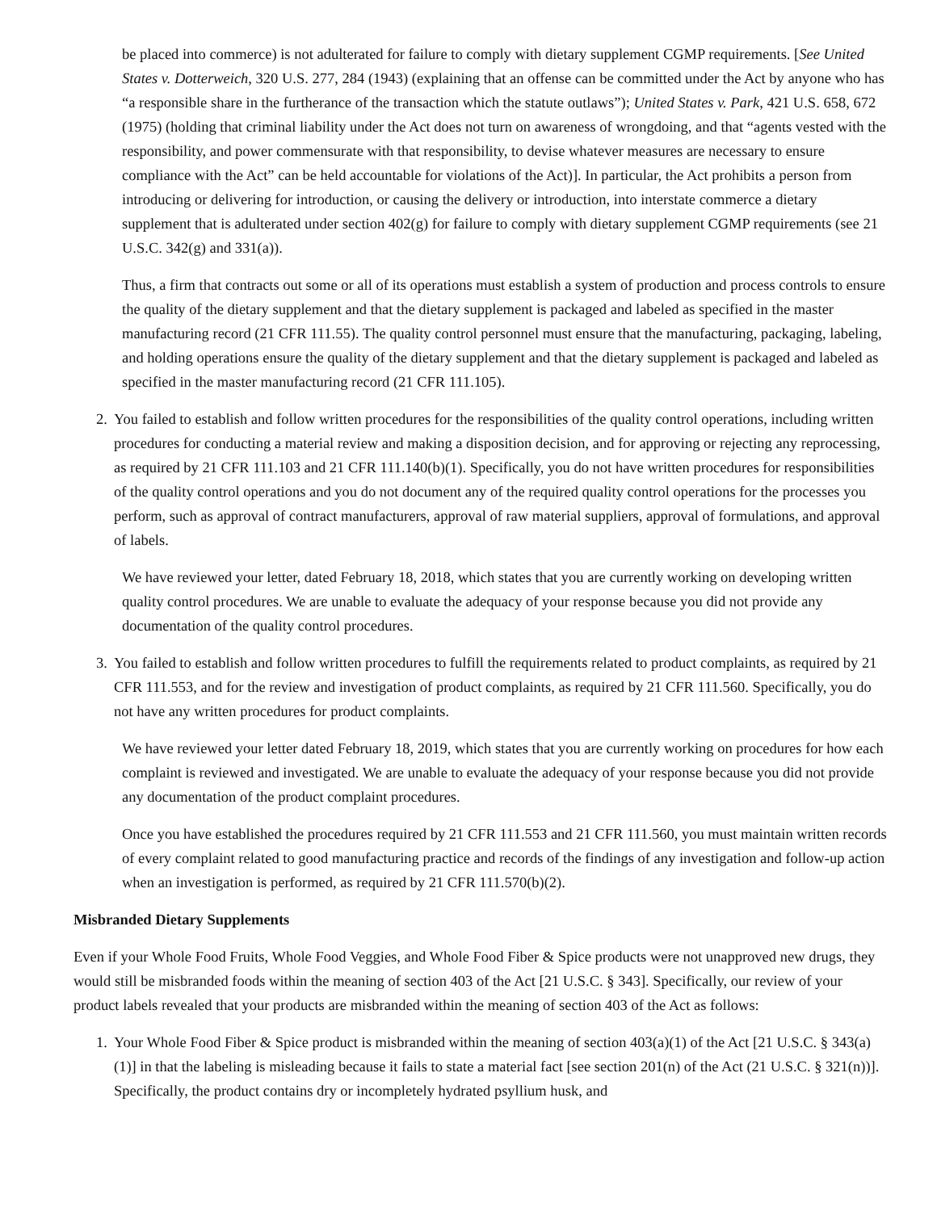be placed into commerce) is not adulterated for failure to comply with dietary supplement CGMP requirements. [See United States v. Dotterweich, 320 U.S. 277, 284 (1943) (explaining that an offense can be committed under the Act by anyone who has “a responsible share in the furtherance of the transaction which the statute outlaws”); United States v. Park, 421 U.S. 658, 672 (1975) (holding that criminal liability under the Act does not turn on awareness of wrongdoing, and that “agents vested with the responsibility, and power commensurate with that responsibility, to devise whatever measures are necessary to ensure compliance with the Act” can be held accountable for violations of the Act)]. In particular, the Act prohibits a person from introducing or delivering for introduction, or causing the delivery or introduction, into interstate commerce a dietary supplement that is adulterated under section 402(g) for failure to comply with dietary supplement CGMP requirements (see 21 U.S.C. 342(g) and 331(a)).
Thus, a firm that contracts out some or all of its operations must establish a system of production and process controls to ensure the quality of the dietary supplement and that the dietary supplement is packaged and labeled as specified in the master manufacturing record (21 CFR 111.55). The quality control personnel must ensure that the manufacturing, packaging, labeling, and holding operations ensure the quality of the dietary supplement and that the dietary supplement is packaged and labeled as specified in the master manufacturing record (21 CFR 111.105).
2.
You failed to establish and follow written procedures for the responsibilities of the quality control operations, including written procedures for conducting a material review and making a disposition decision, and for approving or rejecting any reprocessing, as required by 21 CFR 111.103 and 21 CFR 111.140(b)(1). Specifically, you do not have written procedures for responsibilities of the quality control operations and you do not document any of the required quality control operations for the processes you perform, such as approval of contract manufacturers, approval of raw material suppliers, approval of formulations, and approval of labels.
We have reviewed your letter, dated February 18, 2018, which states that you are currently working on developing written quality control procedures. We are unable to evaluate the adequacy of your response because you did not provide any documentation of the quality control procedures.
3.
You failed to establish and follow written procedures to fulfill the requirements related to product complaints, as required by 21 CFR 111.553, and for the review and investigation of product complaints, as required by 21 CFR 111.560. Specifically, you do not have any written procedures for product complaints.
We have reviewed your letter dated February 18, 2019, which states that you are currently working on procedures for how each complaint is reviewed and investigated. We are unable to evaluate the adequacy of your response because you did not provide any documentation of the product complaint procedures.
Once you have established the procedures required by 21 CFR 111.553 and 21 CFR 111.560, you must maintain written records of every complaint related to good manufacturing practice and records of the findings of any investigation and follow-up action when an investigation is performed, as required by 21 CFR 111.570(b)(2).
Misbranded Dietary Supplements
Even if your Whole Food Fruits, Whole Food Veggies, and Whole Food Fiber & Spice products were not unapproved new drugs, they would still be misbranded foods within the meaning of section 403 of the Act [21 U.S.C. § 343]. Specifically, our review of your product labels revealed that your products are misbranded within the meaning of section 403 of the Act as follows:
1.
Your Whole Food Fiber & Spice product is misbranded within the meaning of section 403(a)(1) of the Act [21 U.S.C. § 343(a)(1)] in that the labeling is misleading because it fails to state a material fact [see section 201(n) of the Act (21 U.S.C. § 321(n))]. Specifically, the product contains dry or incompletely hydrated psyllium husk, and